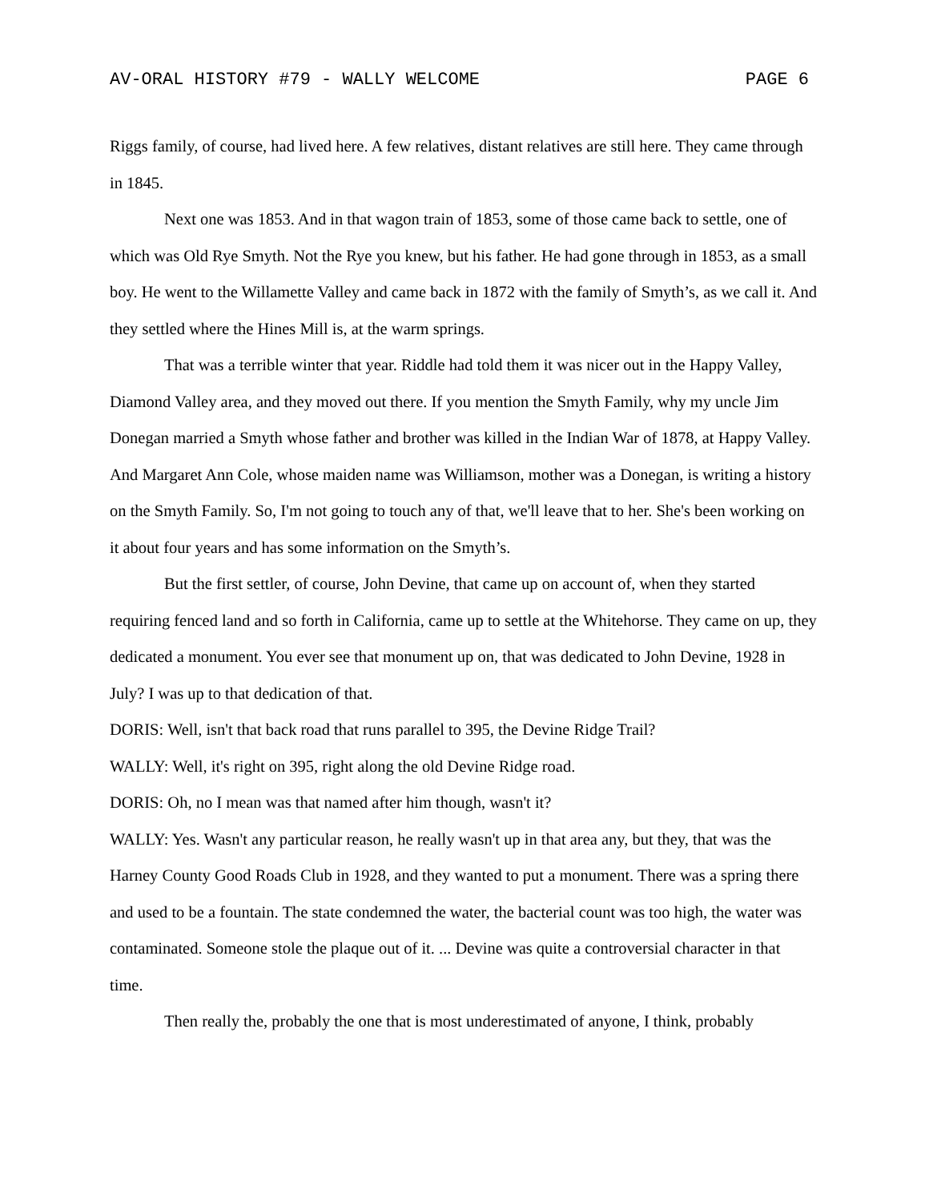AV-ORAL HISTORY #79 - WALLY WELCOME PAGE 6
Riggs family, of course, had lived here. A few relatives, distant relatives are still here. They came through in 1845.
Next one was 1853. And in that wagon train of 1853, some of those came back to settle, one of which was Old Rye Smyth. Not the Rye you knew, but his father. He had gone through in 1853, as a small boy. He went to the Willamette Valley and came back in 1872 with the family of Smyth’s, as we call it. And they settled where the Hines Mill is, at the warm springs.
That was a terrible winter that year. Riddle had told them it was nicer out in the Happy Valley, Diamond Valley area, and they moved out there. If you mention the Smyth Family, why my uncle Jim Donegan married a Smyth whose father and brother was killed in the Indian War of 1878, at Happy Valley. And Margaret Ann Cole, whose maiden name was Williamson, mother was a Donegan, is writing a history on the Smyth Family. So, I'm not going to touch any of that, we'll leave that to her. She's been working on it about four years and has some information on the Smyth’s.
But the first settler, of course, John Devine, that came up on account of, when they started requiring fenced land and so forth in California, came up to settle at the Whitehorse. They came on up, they dedicated a monument. You ever see that monument up on, that was dedicated to John Devine, 1928 in July? I was up to that dedication of that.
DORIS: Well, isn't that back road that runs parallel to 395, the Devine Ridge Trail?
WALLY: Well, it's right on 395, right along the old Devine Ridge road.
DORIS: Oh, no I mean was that named after him though, wasn't it?
WALLY: Yes. Wasn't any particular reason, he really wasn't up in that area any, but they, that was the Harney County Good Roads Club in 1928, and they wanted to put a monument. There was a spring there and used to be a fountain. The state condemned the water, the bacterial count was too high, the water was contaminated. Someone stole the plaque out of it. ... Devine was quite a controversial character in that time.
Then really the, probably the one that is most underestimated of anyone, I think, probably